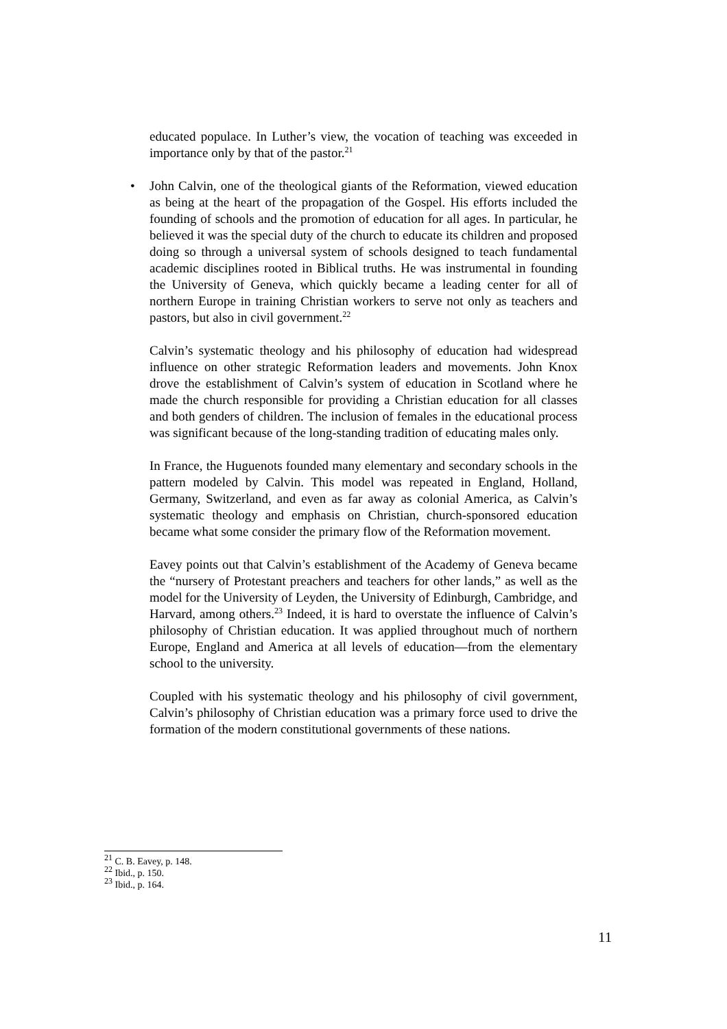educated populace. In Luther’s view, the vocation of teaching was exceeded in importance only by that of the pastor.<sup>21</sup>
• John Calvin, one of the theological giants of the Reformation, viewed education as being at the heart of the propagation of the Gospel. His efforts included the founding of schools and the promotion of education for all ages. In particular, he believed it was the special duty of the church to educate its children and proposed doing so through a universal system of schools designed to teach fundamental academic disciplines rooted in Biblical truths. He was instrumental in founding the University of Geneva, which quickly became a leading center for all of northern Europe in training Christian workers to serve not only as teachers and pastors, but also in civil government.<sup>22</sup>
Calvin’s systematic theology and his philosophy of education had widespread influence on other strategic Reformation leaders and movements. John Knox drove the establishment of Calvin’s system of education in Scotland where he made the church responsible for providing a Christian education for all classes and both genders of children. The inclusion of females in the educational process was significant because of the long-standing tradition of educating males only.
In France, the Huguenots founded many elementary and secondary schools in the pattern modeled by Calvin. This model was repeated in England, Holland, Germany, Switzerland, and even as far away as colonial America, as Calvin’s systematic theology and emphasis on Christian, church-sponsored education became what some consider the primary flow of the Reformation movement.
Eavey points out that Calvin’s establishment of the Academy of Geneva became the “nursery of Protestant preachers and teachers for other lands,” as well as the model for the University of Leyden, the University of Edinburgh, Cambridge, and Harvard, among others.<sup>23</sup> Indeed, it is hard to overstate the influence of Calvin’s philosophy of Christian education. It was applied throughout much of northern Europe, England and America at all levels of education—from the elementary school to the university.
Coupled with his systematic theology and his philosophy of civil government, Calvin’s philosophy of Christian education was a primary force used to drive the formation of the modern constitutional governments of these nations.
<sup>21</sup> C. B. Eavey, p. 148.
<sup>22</sup> Ibid., p. 150.
<sup>23</sup> Ibid., p. 164.
11